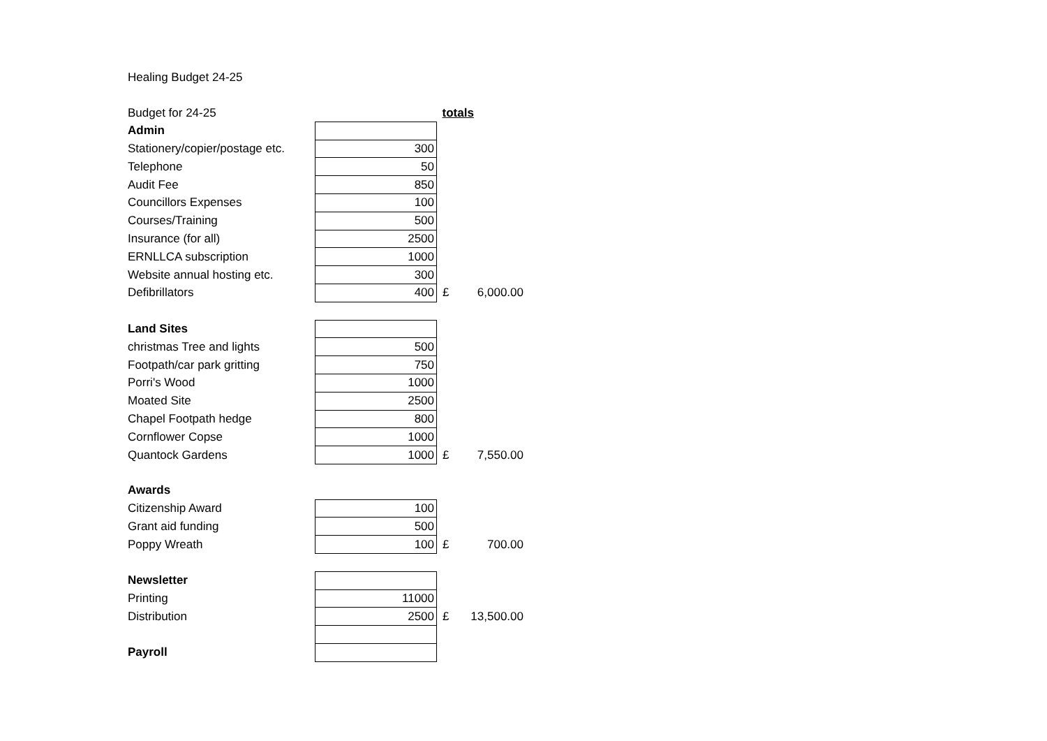Healing Budget 24-25
| Budget for 24-25 | | totals | |
| Admin | | | |
| Stationery/copier/postage etc. | 300 | | |
| Telephone | 50 | | |
| Audit Fee | 850 | | |
| Councillors Expenses | 100 | | |
| Courses/Training | 500 | | |
| Insurance (for all) | 2500 | | |
| ERNLLCA subscription | 1000 | | |
| Website annual hosting etc. | 300 | | |
| Defibrillators | 400 | £ | 6,000.00 |
| Land Sites | | | |
| christmas Tree and lights | 500 | | |
| Footpath/car park gritting | 750 | | |
| Porri's Wood | 1000 | | |
| Moated Site | 2500 | | |
| Chapel Footpath hedge | 800 | | |
| Cornflower Copse | 1000 | | |
| Quantock Gardens | 1000 | £ | 7,550.00 |
| Awards | | | |
| Citizenship Award | 100 | | |
| Grant aid funding | 500 | | |
| Poppy Wreath | 100 | £ | 700.00 |
| Newsletter | | | |
| Printing | 11000 | | |
| Distribution | 2500 | £ | 13,500.00 |
| Payroll | | | |